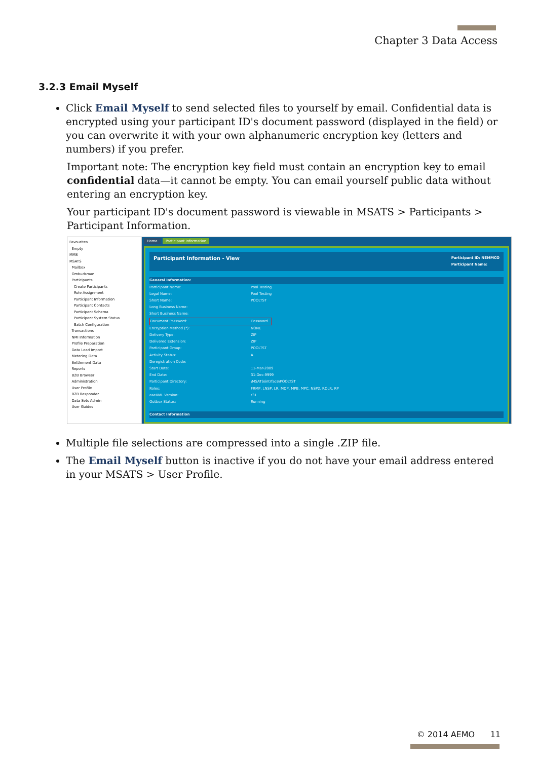Chapter 3 Data Access
3.2.3 Email Myself
Click Email Myself to send selected files to yourself by email. Confidential data is encrypted using your participant ID's document password (displayed in the field) or you can overwrite it with your own alphanumeric encryption key (letters and numbers) if you prefer.
Important note: The encryption key field must contain an encryption key to email confidential data—it cannot be empty. You can email yourself public data without entering an encryption key.
Your participant ID's document password is viewable in MSATS > Participants > Participant Information.
Favourites
Empty
MMS
MSATS
Mailbox
Ombudsman
Participants
Create Participants
Role Assignment
Participant Information
Participant Contacts
Participant Schema
Participant System Status
Batch Configuration
Transactions
NMI Information
Profile Preparation
Data Load Import
Metering Data
Settlement Data
Reports
B2B Browser
Administration
User Profile
B2B Responder
Data Sets Admin
User Guides
Home Participant Information
Participant Information - View Participant ID: NEMMCO
Participant Name:
General Information:
Participant Name: Pool Testing
Legal Name: Pool Testing
Short Name: POOLTST
Long Business Name:
Short Business Name:
Document Password: Password
Encryption Method (*): NONE
Delivery Type: ZIP
Delivered Extension: ZIP
Participant Group: POOLTST
Activity Status: A
Deregistration Code:
Start Date: 11-Mar-2009
End Date: 31-Dec-9999
Participant Directory: \MSATS\intrface\POOLTST
Roles: FRMP, LNSP, LR, MDP, MPB, MPC, NSP2, ROLR, RP
aseXML Version: r31
Outbox Status: Running
Contact Information
Multiple file selections are compressed into a single .ZIP file.
The Email Myself button is inactive if you do not have your email address entered in your MSATS > User Profile.
© 2014 AEMO 11